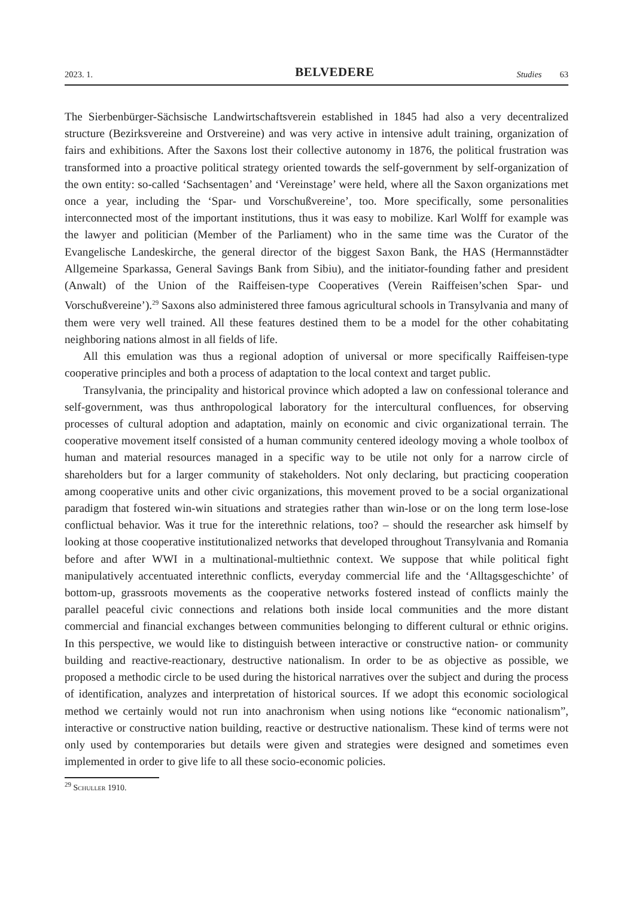2023. 1. BELVEDERE Studies 63
The Sierbenbürger-Sächsische Landwirtschaftsverein established in 1845 had also a very decentralized structure (Bezirksvereine and Orstvereine) and was very active in intensive adult training, organization of fairs and exhibitions. After the Saxons lost their collective autonomy in 1876, the political frustration was transformed into a proactive political strategy oriented towards the self-government by self-organization of the own entity: so-called ‘Sachsentagen’ and ‘Vereinstage’ were held, where all the Saxon organizations met once a year, including the ‘Spar- und Vorschußvereine’, too. More specifically, some personalities interconnected most of the important institutions, thus it was easy to mobilize. Karl Wolff for example was the lawyer and politician (Member of the Parliament) who in the same time was the Curator of the Evangelische Landeskirche, the general director of the biggest Saxon Bank, the HAS (Hermannstädter Allgemeine Sparkassa, General Savings Bank from Sibiu), and the initiator-founding father and president (Anwalt) of the Union of the Raiffeisen-type Cooperatives (Verein Raiffeisen’schen Spar- und Vorschußvereine’).<sup>29</sup> Saxons also administered three famous agricultural schools in Transylvania and many of them were very well trained. All these features destined them to be a model for the other cohabitating neighboring nations almost in all fields of life.
All this emulation was thus a regional adoption of universal or more specifically Raiffeisen-type cooperative principles and both a process of adaptation to the local context and target public.
Transylvania, the principality and historical province which adopted a law on confessional tolerance and self-government, was thus anthropological laboratory for the intercultural confluences, for observing processes of cultural adoption and adaptation, mainly on economic and civic organizational terrain. The cooperative movement itself consisted of a human community centered ideology moving a whole toolbox of human and material resources managed in a specific way to be utile not only for a narrow circle of shareholders but for a larger community of stakeholders. Not only declaring, but practicing cooperation among cooperative units and other civic organizations, this movement proved to be a social organizational paradigm that fostered win-win situations and strategies rather than win-lose or on the long term lose-lose conflictual behavior. Was it true for the interethnic relations, too? – should the researcher ask himself by looking at those cooperative institutionalized networks that developed throughout Transylvania and Romania before and after WWI in a multinational-multiethnic context. We suppose that while political fight manipulatively accentuated interethnic conflicts, everyday commercial life and the ‘Alltagsgeschichte’ of bottom-up, grassroots movements as the cooperative networks fostered instead of conflicts mainly the parallel peaceful civic connections and relations both inside local communities and the more distant commercial and financial exchanges between communities belonging to different cultural or ethnic origins. In this perspective, we would like to distinguish between interactive or constructive nation- or community building and reactive-reactionary, destructive nationalism. In order to be as objective as possible, we proposed a methodic circle to be used during the historical narratives over the subject and during the process of identification, analyzes and interpretation of historical sources. If we adopt this economic sociological method we certainly would not run into anachronism when using notions like “economic nationalism”, interactive or constructive nation building, reactive or destructive nationalism. These kind of terms were not only used by contemporaries but details were given and strategies were designed and sometimes even implemented in order to give life to all these socio-economic policies.
<sup>29</sup> Schuller 1910.